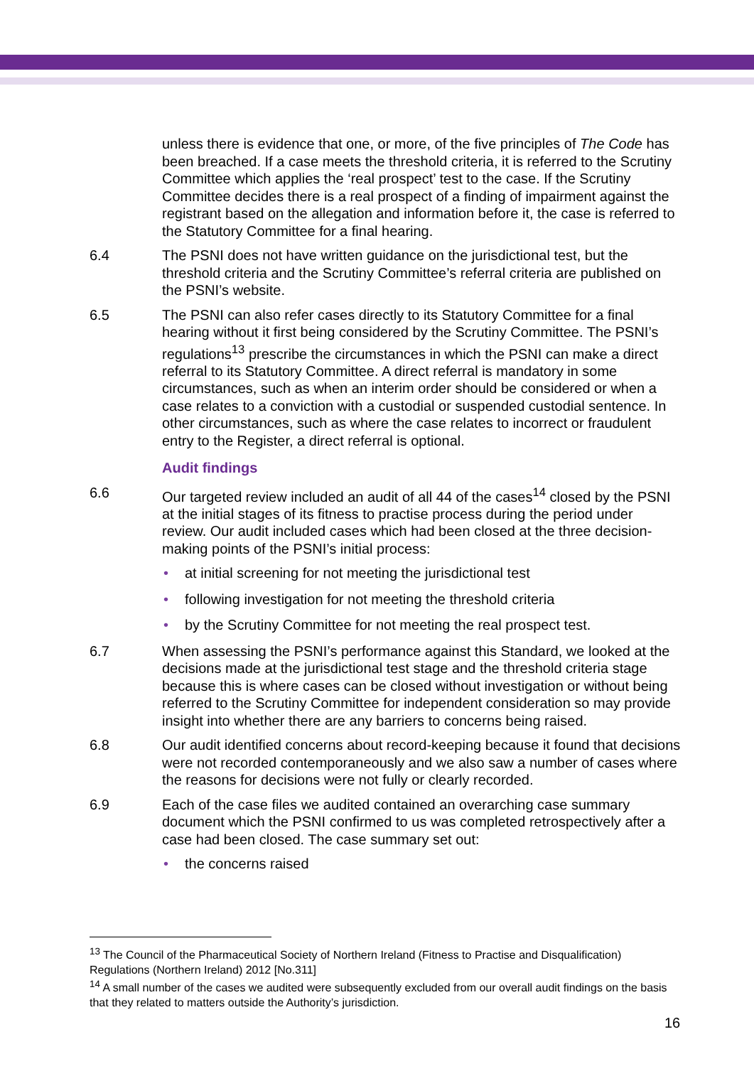unless there is evidence that one, or more, of the five principles of The Code has been breached. If a case meets the threshold criteria, it is referred to the Scrutiny Committee which applies the ‘real prospect’ test to the case. If the Scrutiny Committee decides there is a real prospect of a finding of impairment against the registrant based on the allegation and information before it, the case is referred to the Statutory Committee for a final hearing.
6.4 The PSNI does not have written guidance on the jurisdictional test, but the threshold criteria and the Scrutiny Committee’s referral criteria are published on the PSNI’s website.
6.5 The PSNI can also refer cases directly to its Statutory Committee for a final hearing without it first being considered by the Scrutiny Committee. The PSNI’s regulations<sup>13</sup> prescribe the circumstances in which the PSNI can make a direct referral to its Statutory Committee. A direct referral is mandatory in some circumstances, such as when an interim order should be considered or when a case relates to a conviction with a custodial or suspended custodial sentence. In other circumstances, such as where the case relates to incorrect or fraudulent entry to the Register, a direct referral is optional.
Audit findings
6.6 Our targeted review included an audit of all 44 of the cases<sup>14</sup> closed by the PSNI at the initial stages of its fitness to practise process during the period under review. Our audit included cases which had been closed at the three decision-making points of the PSNI’s initial process:
• at initial screening for not meeting the jurisdictional test
• following investigation for not meeting the threshold criteria
• by the Scrutiny Committee for not meeting the real prospect test.
6.7 When assessing the PSNI’s performance against this Standard, we looked at the decisions made at the jurisdictional test stage and the threshold criteria stage because this is where cases can be closed without investigation or without being referred to the Scrutiny Committee for independent consideration so may provide insight into whether there are any barriers to concerns being raised.
6.8 Our audit identified concerns about record-keeping because it found that decisions were not recorded contemporaneously and we also saw a number of cases where the reasons for decisions were not fully or clearly recorded.
6.9 Each of the case files we audited contained an overarching case summary document which the PSNI confirmed to us was completed retrospectively after a case had been closed. The case summary set out:
• the concerns raised
<sup>13</sup> The Council of the Pharmaceutical Society of Northern Ireland (Fitness to Practise and Disqualification) Regulations (Northern Ireland) 2012 [No.311]
<sup>14</sup> A small number of the cases we audited were subsequently excluded from our overall audit findings on the basis that they related to matters outside the Authority’s jurisdiction.
16